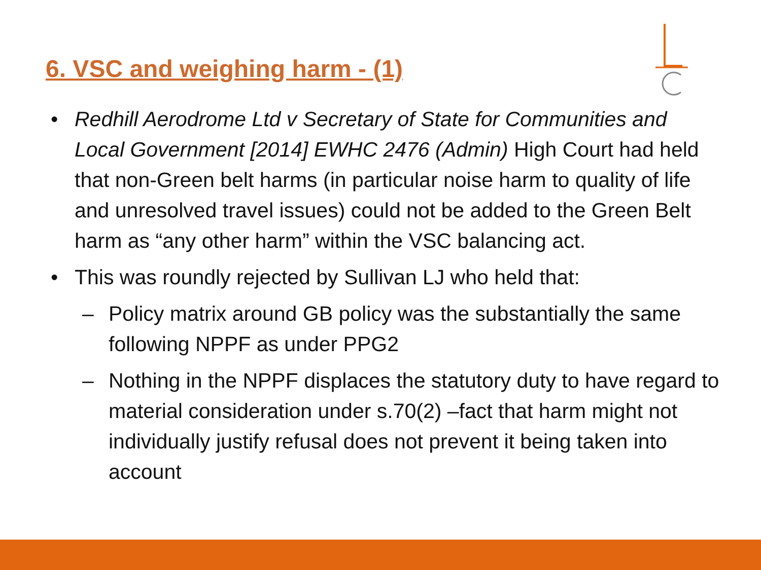6. VSC and weighing harm - (1)
• Redhill Aerodrome Ltd v Secretary of State for Communities and Local Government [2014] EWHC 2476 (Admin) High Court had held that non-Green belt harms (in particular noise harm to quality of life and unresolved travel issues) could not be added to the Green Belt harm as “any other harm” within the VSC balancing act.
• This was roundly rejected by Sullivan LJ who held that:
– Policy matrix around GB policy was the substantially the same following NPPF as under PPG2
– Nothing in the NPPF displaces the statutory duty to have regard to material consideration under s.70(2) –fact that harm might not individually justify refusal does not prevent it being taken into account